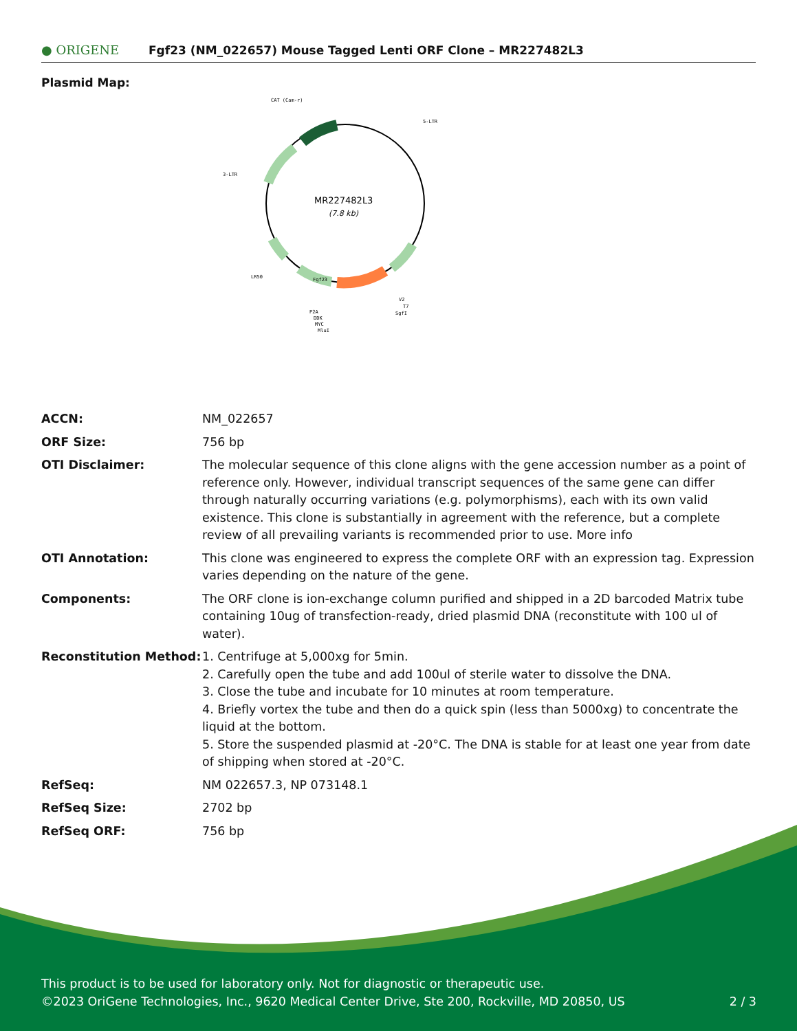● ORIGENE
Fgf23 (NM_022657) Mouse Tagged Lenti ORF Clone – MR227482L3
Plasmid Map:
MR227482L3
(7.8 kb)
CAT (Cam-r)
5-LTR
3-LTR
LR50
Fgf23
V2
T7
SgfI
P2A
DDK
MYC
MluI
| ACCN: | NM_022657 |
| ORF Size: | 756 bp |
| OTI Disclaimer: | The molecular sequence of this clone aligns with the gene accession number as a point of reference only. However, individual transcript sequences of the same gene can differ through naturally occurring variations (e.g. polymorphisms), each with its own valid existence. This clone is substantially in agreement with the reference, but a complete review of all prevailing variants is recommended prior to use. More info |
| OTI Annotation: | This clone was engineered to express the complete ORF with an expression tag. Expression varies depending on the nature of the gene. |
| Components: | The ORF clone is ion-exchange column purified and shipped in a 2D barcoded Matrix tube containing 10ug of transfection-ready, dried plasmid DNA (reconstitute with 100 ul of water). |
| Reconstitution Method: | 1. Centrifuge at 5,000xg for 5min. 2. Carefully open the tube and add 100ul of sterile water to dissolve the DNA. 3. Close the tube and incubate for 10 minutes at room temperature. 4. Briefly vortex the tube and then do a quick spin (less than 5000xg) to concentrate the liquid at the bottom. 5. Store the suspended plasmid at -20°C. The DNA is stable for at least one year from date of shipping when stored at -20°C. |
| RefSeq: | NM 022657.3 , NP 073148.1 |
| RefSeq Size: | 2702 bp |
| RefSeq ORF: | 756 bp |
This product is to be used for laboratory only. Not for diagnostic or therapeutic use.
©2023 OriGene Technologies, Inc., 9620 Medical Center Drive, Ste 200, Rockville, MD 20850, US 2 / 3